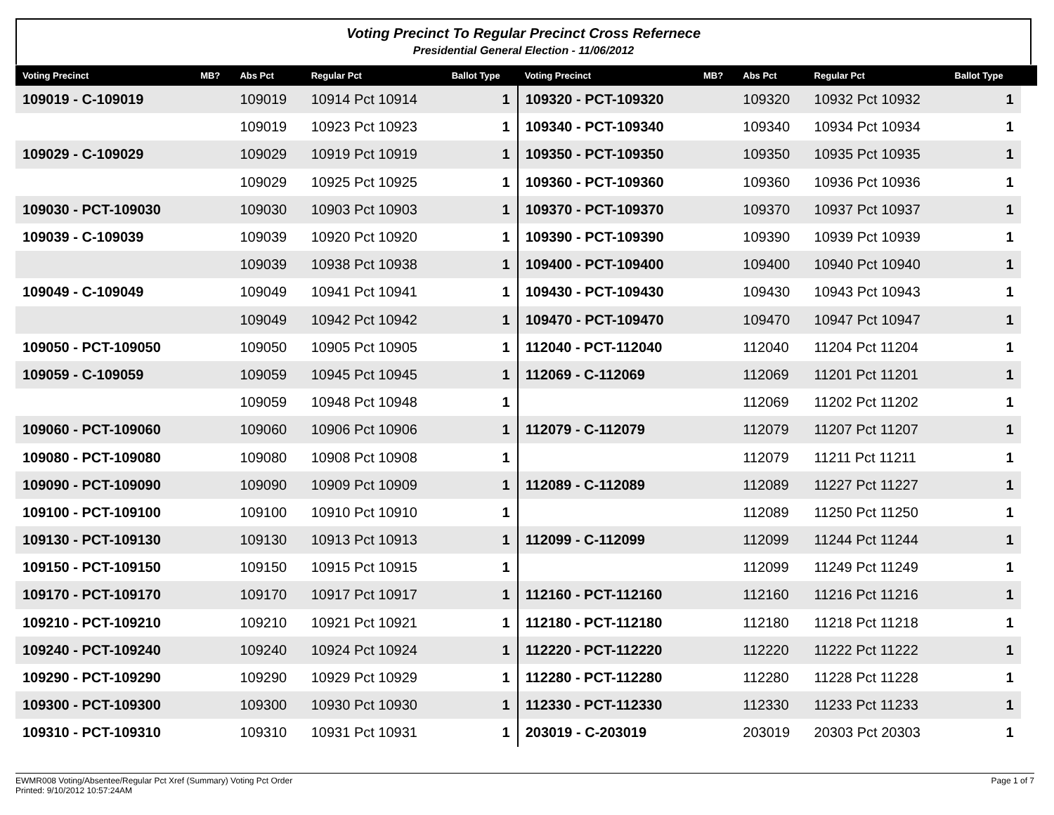Voting Precinct To Regular Precinct Cross Refernece
Presidential General Election - 11/06/2012
| Voting Precinct | MB? | Abs Pct | Regular Pct | Ballot Type | Voting Precinct | MB? | Abs Pct | Regular Pct | Ballot Type | |
| --- | --- | --- | --- | --- | --- | --- | --- | --- | --- | --- |
| 109019 - C-109019 | | 109019 | 10914 Pct 10914 | 1 | 109320 - PCT-109320 | | 109320 | 10932 Pct 10932 | 1 | |
| | | 109019 | 10923 Pct 10923 | 1 | 109340 - PCT-109340 | | 109340 | 10934 Pct 10934 | 1 | |
| 109029 - C-109029 | | 109029 | 10919 Pct 10919 | 1 | 109350 - PCT-109350 | | 109350 | 10935 Pct 10935 | 1 | |
| | | 109029 | 10925 Pct 10925 | 1 | 109360 - PCT-109360 | | 109360 | 10936 Pct 10936 | 1 | |
| 109030 - PCT-109030 | | 109030 | 10903 Pct 10903 | 1 | 109370 - PCT-109370 | | 109370 | 10937 Pct 10937 | 1 | |
| 109039 - C-109039 | | 109039 | 10920 Pct 10920 | 1 | 109390 - PCT-109390 | | 109390 | 10939 Pct 10939 | 1 | |
| | | 109039 | 10938 Pct 10938 | 1 | 109400 - PCT-109400 | | 109400 | 10940 Pct 10940 | 1 | |
| 109049 - C-109049 | | 109049 | 10941 Pct 10941 | 1 | 109430 - PCT-109430 | | 109430 | 10943 Pct 10943 | 1 | |
| | | 109049 | 10942 Pct 10942 | 1 | 109470 - PCT-109470 | | 109470 | 10947 Pct 10947 | 1 | |
| 109050 - PCT-109050 | | 109050 | 10905 Pct 10905 | 1 | 112040 - PCT-112040 | | 112040 | 11204 Pct 11204 | 1 | |
| 109059 - C-109059 | | 109059 | 10945 Pct 10945 | 1 | 112069 - C-112069 | | 112069 | 11201 Pct 11201 | 1 | |
| | | 109059 | 10948 Pct 10948 | 1 | | | 112069 | 11202 Pct 11202 | 1 | |
| 109060 - PCT-109060 | | 109060 | 10906 Pct 10906 | 1 | 112079 - C-112079 | | 112079 | 11207 Pct 11207 | 1 | |
| 109080 - PCT-109080 | | 109080 | 10908 Pct 10908 | 1 | | | 112079 | 11211 Pct 11211 | 1 | |
| 109090 - PCT-109090 | | 109090 | 10909 Pct 10909 | 1 | 112089 - C-112089 | | 112089 | 11227 Pct 11227 | 1 | |
| 109100 - PCT-109100 | | 109100 | 10910 Pct 10910 | 1 | | | 112089 | 11250 Pct 11250 | 1 | |
| 109130 - PCT-109130 | | 109130 | 10913 Pct 10913 | 1 | 112099 - C-112099 | | 112099 | 11244 Pct 11244 | 1 | |
| 109150 - PCT-109150 | | 109150 | 10915 Pct 10915 | 1 | | | 112099 | 11249 Pct 11249 | 1 | |
| 109170 - PCT-109170 | | 109170 | 10917 Pct 10917 | 1 | 112160 - PCT-112160 | | 112160 | 11216 Pct 11216 | 1 | |
| 109210 - PCT-109210 | | 109210 | 10921 Pct 10921 | 1 | 112180 - PCT-112180 | | 112180 | 11218 Pct 11218 | 1 | |
| 109240 - PCT-109240 | | 109240 | 10924 Pct 10924 | 1 | 112220 - PCT-112220 | | 112220 | 11222 Pct 11222 | 1 | |
| 109290 - PCT-109290 | | 109290 | 10929 Pct 10929 | 1 | 112280 - PCT-112280 | | 112280 | 11228 Pct 11228 | 1 | |
| 109300 - PCT-109300 | | 109300 | 10930 Pct 10930 | 1 | 112330 - PCT-112330 | | 112330 | 11233 Pct 11233 | 1 | |
| 109310 - PCT-109310 | | 109310 | 10931 Pct 10931 | 1 | 203019 - C-203019 | | 203019 | 20303 Pct 20303 | 1 | |
EWMR008 Voting/Absentee/Regular Pct Xref (Summary) Voting Pct Order
Printed: 9/10/2012 10:57:24AM
Page 1 of 7